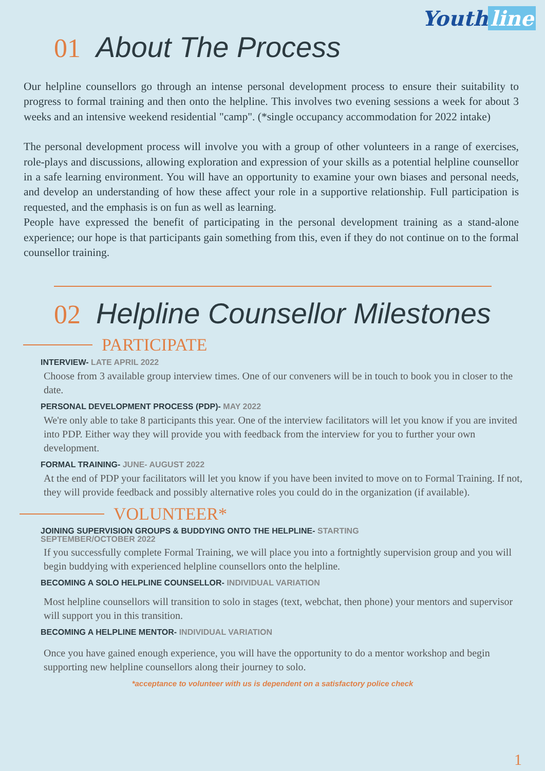Youth line
01 About The Process
Our helpline counsellors go through an intense personal development process to ensure their suitability to progress to formal training and then onto the helpline. This involves two evening sessions a week for about 3 weeks and an intensive weekend residential "camp". (*single occupancy accommodation for 2022 intake)
The personal development process will involve you with a group of other volunteers in a range of exercises, role-plays and discussions, allowing exploration and expression of your skills as a potential helpline counsellor in a safe learning environment. You will have an opportunity to examine your own biases and personal needs, and develop an understanding of how these affect your role in a supportive relationship. Full participation is requested, and the emphasis is on fun as well as learning.
People have expressed the benefit of participating in the personal development training as a stand-alone experience; our hope is that participants gain something from this, even if they do not continue on to the formal counsellor training.
02 Helpline Counsellor Milestones
PARTICIPATE
INTERVIEW- LATE APRIL 2022
Choose from 3 available group interview times. One of our conveners will be in touch to book you in closer to the date.
PERSONAL DEVELOPMENT PROCESS (PDP)- MAY 2022
We're only able to take 8 participants this year. One of the interview facilitators will let you know if you are invited into PDP. Either way they will provide you with feedback from the interview for you to further your own development.
FORMAL TRAINING- JUNE- AUGUST 2022
At the end of PDP your facilitators will let you know if you have been invited to move on to Formal Training. If not, they will provide feedback and possibly alternative roles you could do in the organization (if available).
VOLUNTEER*
JOINING SUPERVISION GROUPS & BUDDYING ONTO THE HELPLINE- STARTING
SEPTEMBER/OCTOBER 2022
If you successfully complete Formal Training, we will place you into a fortnightly supervision group and you will begin buddying with experienced helpline counsellors onto the helpline.
BECOMING A SOLO HELPLINE COUNSELLOR- INDIVIDUAL VARIATION
Most helpline counsellors will transition to solo in stages (text, webchat, then phone) your mentors and supervisor will support you in this transition.
BECOMING A HELPLINE MENTOR- INDIVIDUAL VARIATION
Once you have gained enough experience, you will have the opportunity to do a mentor workshop and begin supporting new helpline counsellors along their journey to solo.
*acceptance to volunteer with us is dependent on a satisfactory police check
1